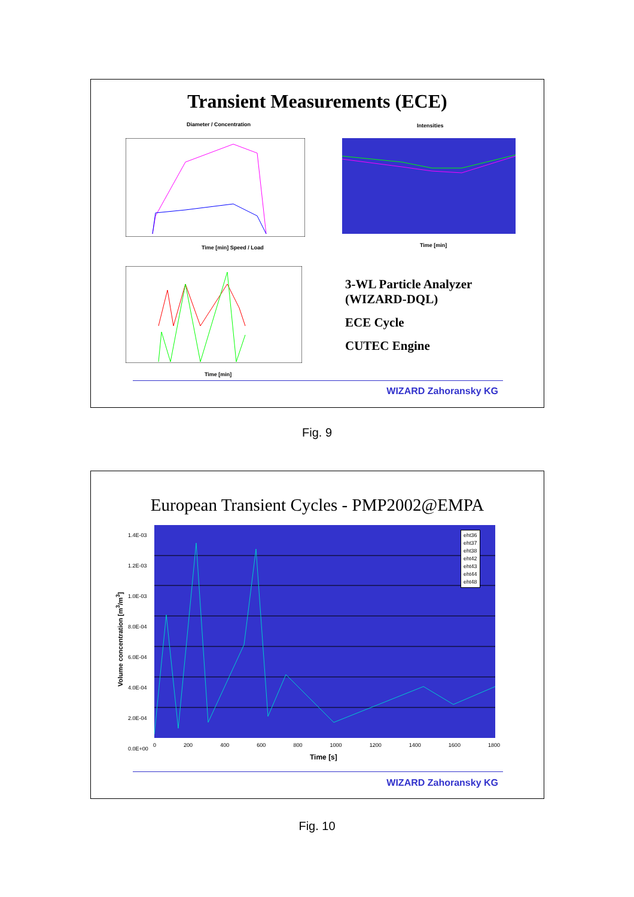Transient Measurements (ECE)
Diameter / Concentration Intensities
Time [min] Speed / Load Time [min]
Time [min]
3-WL Particle Analyzer
(WIZARD-DQL)
ECE Cycle
CUTEC Engine
WIZARD Zahoransky KG
Fig. 9
European Transient Cycles - PMP2002@EMPA
eht36
eht37
eht38
eht42
eht43
eht44
eht48
1.4E-03
1.2E-03
1.0E-03
8.0E-04
6.0E-04
4.0E-04
2.0E-04
0.0E+00
0 200 400 600 800 1000 1200 1400 1600 1800
Time [s]
Volume concentration [m<sup>3</sup>/m<sup>3</sup>]
WIZARD Zahoransky KG
Fig. 10